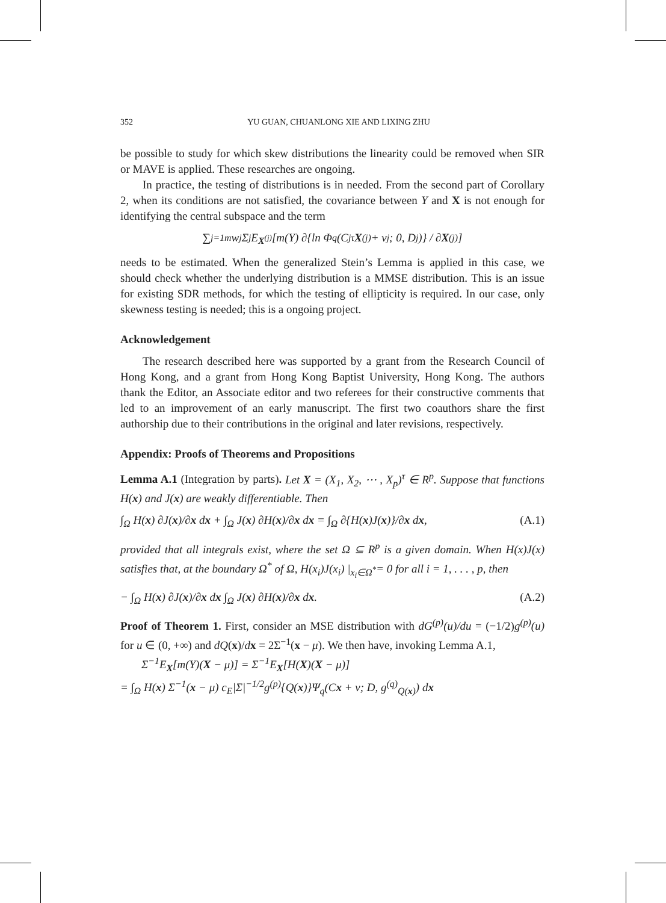352 YU GUAN, CHUANLONG XIE AND LIXING ZHU
be possible to study for which skew distributions the linearity could be removed when SIR or MAVE is applied. These researches are ongoing.
In practice, the testing of distributions is in needed. From the second part of Corollary 2, when its conditions are not satisfied, the covariance between Y and X is not enough for identifying the central subspace and the term
∑<sub>j=1</sub><sup>m</sup> w<sub>j</sub>Σ<sub>j</sub>E<sub>X<sup>(j)</sup></sub>[m(Y) ∂{ln Φ<sub>q</sub>(C<sub>j</sub><sup>τ</sup> X<sup>(j)</sup> + ν<sub>j</sub>; 0, D<sub>j</sub>)} / ∂ X<sup>(j)</sup>]
needs to be estimated. When the generalized Stein’s Lemma is applied in this case, we should check whether the underlying distribution is a MMSE distribution. This is an issue for existing SDR methods, for which the testing of ellipticity is required. In our case, only skewness testing is needed; this is a ongoing project.
Acknowledgement
The research described here was supported by a grant from the Research Council of Hong Kong, and a grant from Hong Kong Baptist University, Hong Kong. The authors thank the Editor, an Associate editor and two referees for their constructive comments that led to an improvement of an early manuscript. The first two coauthors share the first authorship due to their contributions in the original and later revisions, respectively.
Appendix: Proofs of Theorems and Propositions
Lemma A.1 (Integration by parts). Let X = (X<sub>1</sub>, X<sub>2</sub>, ⋯ , X<sub>p</sub>)<sup>τ</sup> ∈ R<sup>p</sup>. Suppose that functions H(x) and J(x) are weakly differentiable. Then
∫<sub>Ω</sub> H(x) ∂J(x)/∂x dx + ∫<sub>Ω</sub> J(x) ∂H(x)/∂x dx = ∫<sub>Ω</sub> ∂{H(x)J(x)}/∂x dx, (A.1)
provided that all integrals exist, where the set Ω ⊆ R<sup>p</sup> is a given domain. When H(x)J(x) satisfies that, at the boundary Ω<sup>*</sup> of Ω, H(x<sub>i</sub>)J(x<sub>i</sub>) |<sub>x<sub>i</sub>∈Ω<sup>*</sup></sub>= 0 for all i = 1, . . . , p, then
− ∫<sub>Ω</sub> H(x) ∂J(x)/∂x dx ∫<sub>Ω</sub> J(x) ∂H(x)/∂x dx. (A.2)
Proof of Theorem 1. First, consider an MSE distribution with dG<sup>(p)</sup>(u)/du = (−1/2)g<sup>(p)</sup>(u) for u ∈ (0, +∞) and dQ(x)/dx = 2Σ<sup>−1</sup>(x − μ). We then have, invoking Lemma A.1,
Σ<sup>−1</sup>E<sub>X</sub>[m(Y)(X − μ)] = Σ<sup>−1</sup>E<sub>X</sub>[H(X)(X − μ)]
= ∫<sub>Ω</sub> H(x) Σ<sup>−1</sup>(x − μ) c<sub>E</sub>|Σ|<sup>−1/2</sup>g<sup>(p)</sup>{Q(x)}Ψ<sub>q</sub>(Cx + ν; D, g<sup>(q)</sup><sub>Q(x)</sub>) dx